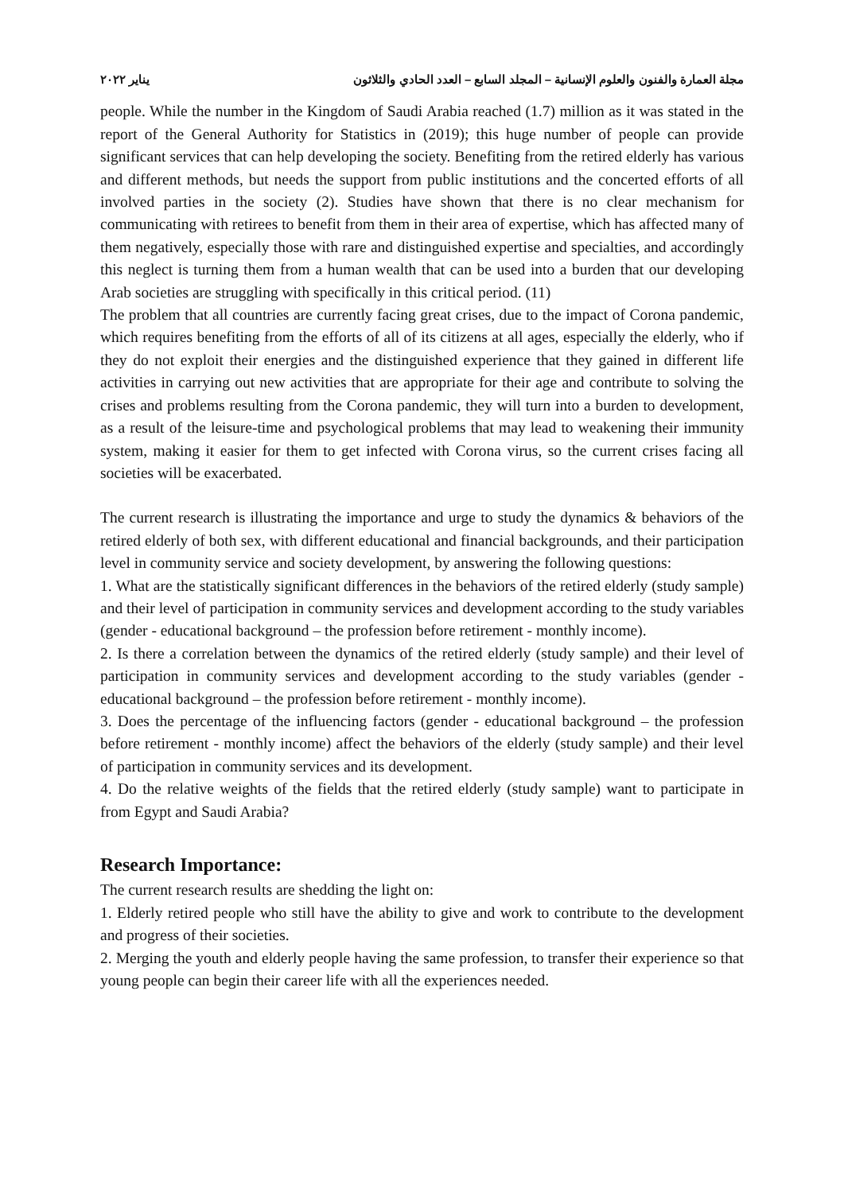مجلة العمارة والفنون والعلوم الإنسانية – المجلد السابع – العدد الحادي والثلاثون يناير ٢٠٢٢
people. While the number in the Kingdom of Saudi Arabia reached (1.7) million as it was stated in the report of the General Authority for Statistics in (2019); this huge number of people can provide significant services that can help developing the society. Benefiting from the retired elderly has various and different methods, but needs the support from public institutions and the concerted efforts of all involved parties in the society (2). Studies have shown that there is no clear mechanism for communicating with retirees to benefit from them in their area of expertise, which has affected many of them negatively, especially those with rare and distinguished expertise and specialties, and accordingly this neglect is turning them from a human wealth that can be used into a burden that our developing Arab societies are struggling with specifically in this critical period. (11)
The problem that all countries are currently facing great crises, due to the impact of Corona pandemic, which requires benefiting from the efforts of all of its citizens at all ages, especially the elderly, who if they do not exploit their energies and the distinguished experience that they gained in different life activities in carrying out new activities that are appropriate for their age and contribute to solving the crises and problems resulting from the Corona pandemic, they will turn into a burden to development, as a result of the leisure-time and psychological problems that may lead to weakening their immunity system, making it easier for them to get infected with Corona virus, so the current crises facing all societies will be exacerbated.
The current research is illustrating the importance and urge to study the dynamics & behaviors of the retired elderly of both sex, with different educational and financial backgrounds, and their participation level in community service and society development, by answering the following questions:
1. What are the statistically significant differences in the behaviors of the retired elderly (study sample) and their level of participation in community services and development according to the study variables (gender - educational background – the profession before retirement - monthly income).
2. Is there a correlation between the dynamics of the retired elderly (study sample) and their level of participation in community services and development according to the study variables (gender - educational background – the profession before retirement - monthly income).
3. Does the percentage of the influencing factors (gender - educational background – the profession before retirement - monthly income) affect the behaviors of the elderly (study sample) and their level of participation in community services and its development.
4. Do the relative weights of the fields that the retired elderly (study sample) want to participate in from Egypt and Saudi Arabia?
Research Importance:
The current research results are shedding the light on:
1. Elderly retired people who still have the ability to give and work to contribute to the development and progress of their societies.
2. Merging the youth and elderly people having the same profession, to transfer their experience so that young people can begin their career life with all the experiences needed.